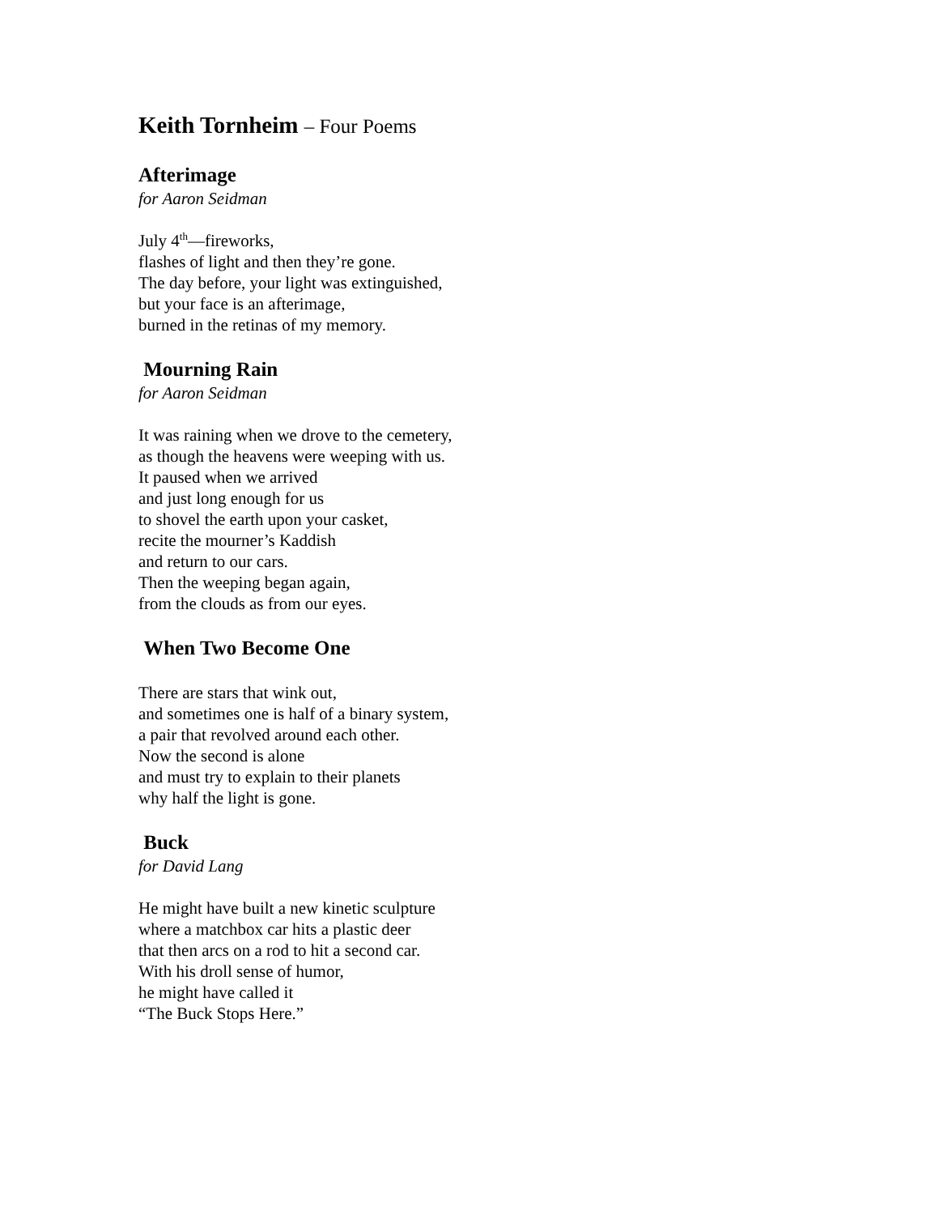Keith Tornheim – Four Poems
Afterimage
for Aaron Seidman
July 4<sup>th</sup>—fireworks,
flashes of light and then they’re gone.
The day before, your light was extinguished,
but your face is an afterimage,
burned in the retinas of my memory.
Mourning Rain
for Aaron Seidman
It was raining when we drove to the cemetery,
as though the heavens were weeping with us.
It paused when we arrived
and just long enough for us
to shovel the earth upon your casket,
recite the mourner’s Kaddish
and return to our cars.
Then the weeping began again,
from the clouds as from our eyes.
When Two Become One
There are stars that wink out,
and sometimes one is half of a binary system,
a pair that revolved around each other.
Now the second is alone
and must try to explain to their planets
why half the light is gone.
Buck
for David Lang
He might have built a new kinetic sculpture
where a matchbox car hits a plastic deer
that then arcs on a rod to hit a second car.
With his droll sense of humor,
he might have called it
“The Buck Stops Here.”